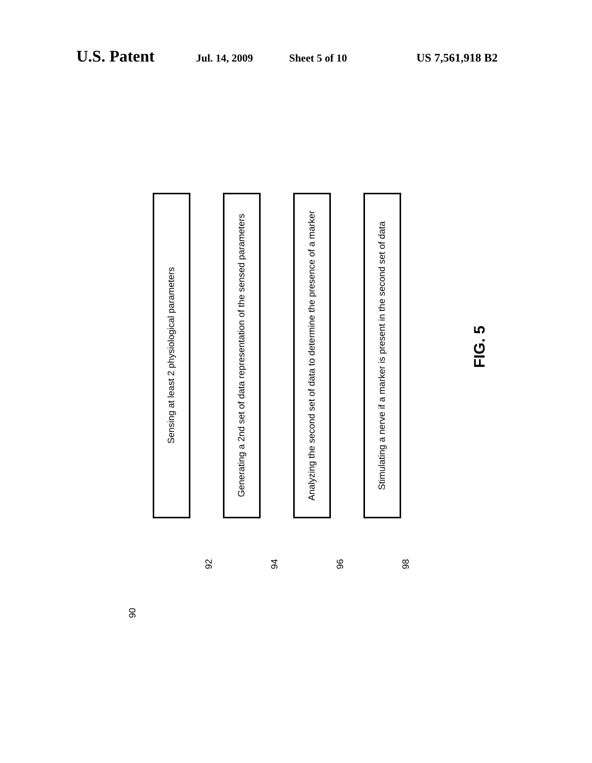U.S. Patent
Jul. 14, 2009 Sheet 5 of 10 US 7,561,918 B2
Sensing at least 2 physiological parameters
Generating a 2nd set of data representation of the sensed parameters
Analyzing the second set of data to determine the presence of a marker
Stimulating a nerve if a marker is present in the second set of data
92 94 96 98
90
FIG. 5